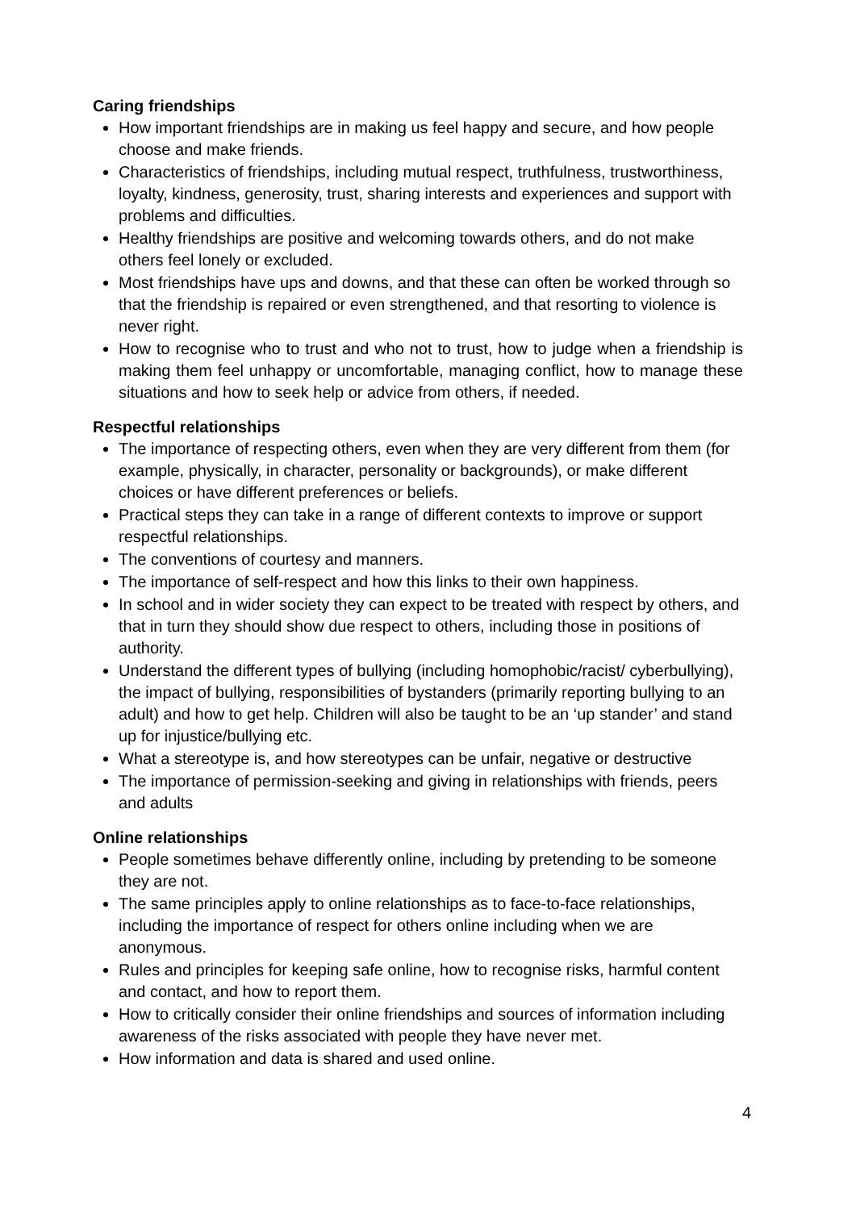Caring friendships
How important friendships are in making us feel happy and secure, and how people choose and make friends.
Characteristics of friendships, including mutual respect, truthfulness, trustworthiness, loyalty, kindness, generosity, trust, sharing interests and experiences and support with problems and difficulties.
Healthy friendships are positive and welcoming towards others, and do not make others feel lonely or excluded.
Most friendships have ups and downs, and that these can often be worked through so that the friendship is repaired or even strengthened, and that resorting to violence is never right.
How to recognise who to trust and who not to trust, how to judge when a friendship is making them feel unhappy or uncomfortable, managing conflict, how to manage these situations and how to seek help or advice from others, if needed.
Respectful relationships
The importance of respecting others, even when they are very different from them (for example, physically, in character, personality or backgrounds), or make different choices or have different preferences or beliefs.
Practical steps they can take in a range of different contexts to improve or support respectful relationships.
The conventions of courtesy and manners.
The importance of self-respect and how this links to their own happiness.
In school and in wider society they can expect to be treated with respect by others, and that in turn they should show due respect to others, including those in positions of authority.
Understand the different types of bullying (including homophobic/racist/ cyberbullying), the impact of bullying, responsibilities of bystanders (primarily reporting bullying to an adult) and how to get help. Children will also be taught to be an ‘up stander’ and stand up for injustice/bullying etc.
What a stereotype is, and how stereotypes can be unfair, negative or destructive
The importance of permission-seeking and giving in relationships with friends, peers and adults
Online relationships
People sometimes behave differently online, including by pretending to be someone they are not.
The same principles apply to online relationships as to face-to-face relationships, including the importance of respect for others online including when we are anonymous.
Rules and principles for keeping safe online, how to recognise risks, harmful content and contact, and how to report them.
How to critically consider their online friendships and sources of information including awareness of the risks associated with people they have never met.
How information and data is shared and used online.
4